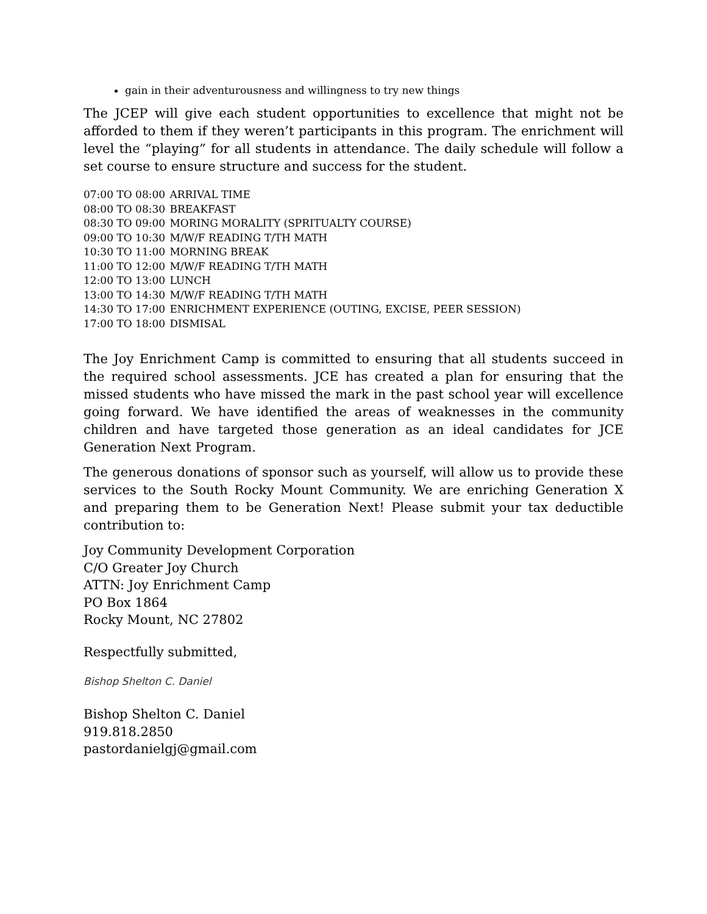gain in their adventurousness and willingness to try new things
The JCEP will give each student opportunities to excellence that might not be afforded to them if they weren’t participants in this program. The enrichment will level the “playing” for all students in attendance. The daily schedule will follow a set course to ensure structure and success for the student.
07:00 TO 08:00 ARRIVAL TIME
08:00 TO 08:30 BREAKFAST
08:30 TO 09:00 MORING MORALITY (SPRITUALTY COURSE)
09:00 TO 10:30 M/W/F READING T/TH MATH
10:30 TO 11:00 MORNING BREAK
11:00 TO 12:00 M/W/F READING T/TH MATH
12:00 TO 13:00 LUNCH
13:00 TO 14:30 M/W/F READING T/TH MATH
14:30 TO 17:00 ENRICHMENT EXPERIENCE (OUTING, EXCISE, PEER SESSION)
17:00 TO 18:00 DISMISAL
The Joy Enrichment Camp is committed to ensuring that all students succeed in the required school assessments. JCE has created a plan for ensuring that the missed students who have missed the mark in the past school year will excellence going forward. We have identified the areas of weaknesses in the community children and have targeted those generation as an ideal candidates for JCE Generation Next Program.
The generous donations of sponsor such as yourself, will allow us to provide these services to the South Rocky Mount Community. We are enriching Generation X and preparing them to be Generation Next! Please submit your tax deductible contribution to:
Joy Community Development Corporation
C/O Greater Joy Church
ATTN: Joy Enrichment Camp
PO Box 1864
Rocky Mount, NC 27802
Respectfully submitted,
Bishop Shelton C. Daniel
Bishop Shelton C. Daniel
919.818.2850
pastordanielgj@gmail.com